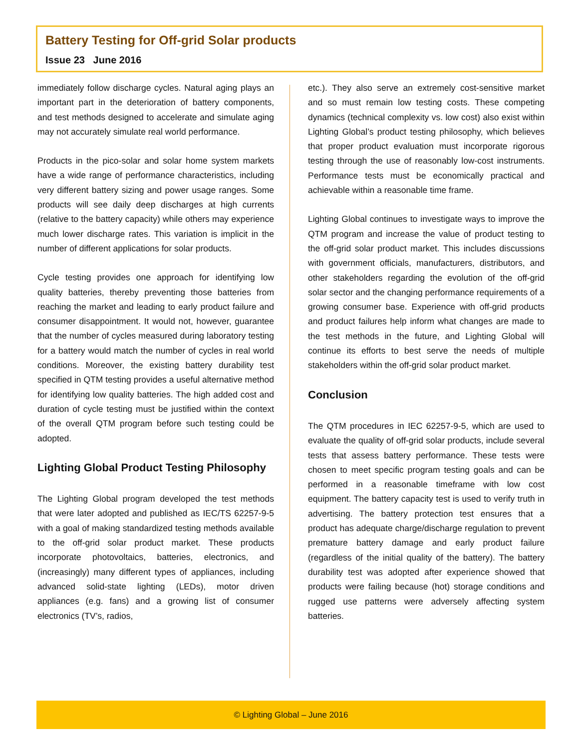Battery Testing for Off-grid Solar products
Issue 23 June 2016
immediately follow discharge cycles. Natural aging plays an important part in the deterioration of battery components, and test methods designed to accelerate and simulate aging may not accurately simulate real world performance.
Products in the pico-solar and solar home system markets have a wide range of performance characteristics, including very different battery sizing and power usage ranges. Some products will see daily deep discharges at high currents (relative to the battery capacity) while others may experience much lower discharge rates. This variation is implicit in the number of different applications for solar products.
Cycle testing provides one approach for identifying low quality batteries, thereby preventing those batteries from reaching the market and leading to early product failure and consumer disappointment. It would not, however, guarantee that the number of cycles measured during laboratory testing for a battery would match the number of cycles in real world conditions. Moreover, the existing battery durability test specified in QTM testing provides a useful alternative method for identifying low quality batteries. The high added cost and duration of cycle testing must be justified within the context of the overall QTM program before such testing could be adopted.
Lighting Global Product Testing Philosophy
The Lighting Global program developed the test methods that were later adopted and published as IEC/TS 62257-9-5 with a goal of making standardized testing methods available to the off-grid solar product market. These products incorporate photovoltaics, batteries, electronics, and (increasingly) many different types of appliances, including advanced solid-state lighting (LEDs), motor driven appliances (e.g. fans) and a growing list of consumer electronics (TV’s, radios,
etc.). They also serve an extremely cost-sensitive market and so must remain low testing costs. These competing dynamics (technical complexity vs. low cost) also exist within Lighting Global’s product testing philosophy, which believes that proper product evaluation must incorporate rigorous testing through the use of reasonably low-cost instruments. Performance tests must be economically practical and achievable within a reasonable time frame.
Lighting Global continues to investigate ways to improve the QTM program and increase the value of product testing to the off-grid solar product market. This includes discussions with government officials, manufacturers, distributors, and other stakeholders regarding the evolution of the off-grid solar sector and the changing performance requirements of a growing consumer base. Experience with off-grid products and product failures help inform what changes are made to the test methods in the future, and Lighting Global will continue its efforts to best serve the needs of multiple stakeholders within the off-grid solar product market.
Conclusion
The QTM procedures in IEC 62257-9-5, which are used to evaluate the quality of off-grid solar products, include several tests that assess battery performance. These tests were chosen to meet specific program testing goals and can be performed in a reasonable timeframe with low cost equipment. The battery capacity test is used to verify truth in advertising. The battery protection test ensures that a product has adequate charge/discharge regulation to prevent premature battery damage and early product failure (regardless of the initial quality of the battery). The battery durability test was adopted after experience showed that products were failing because (hot) storage conditions and rugged use patterns were adversely affecting system batteries.
© Lighting Global – June 2016